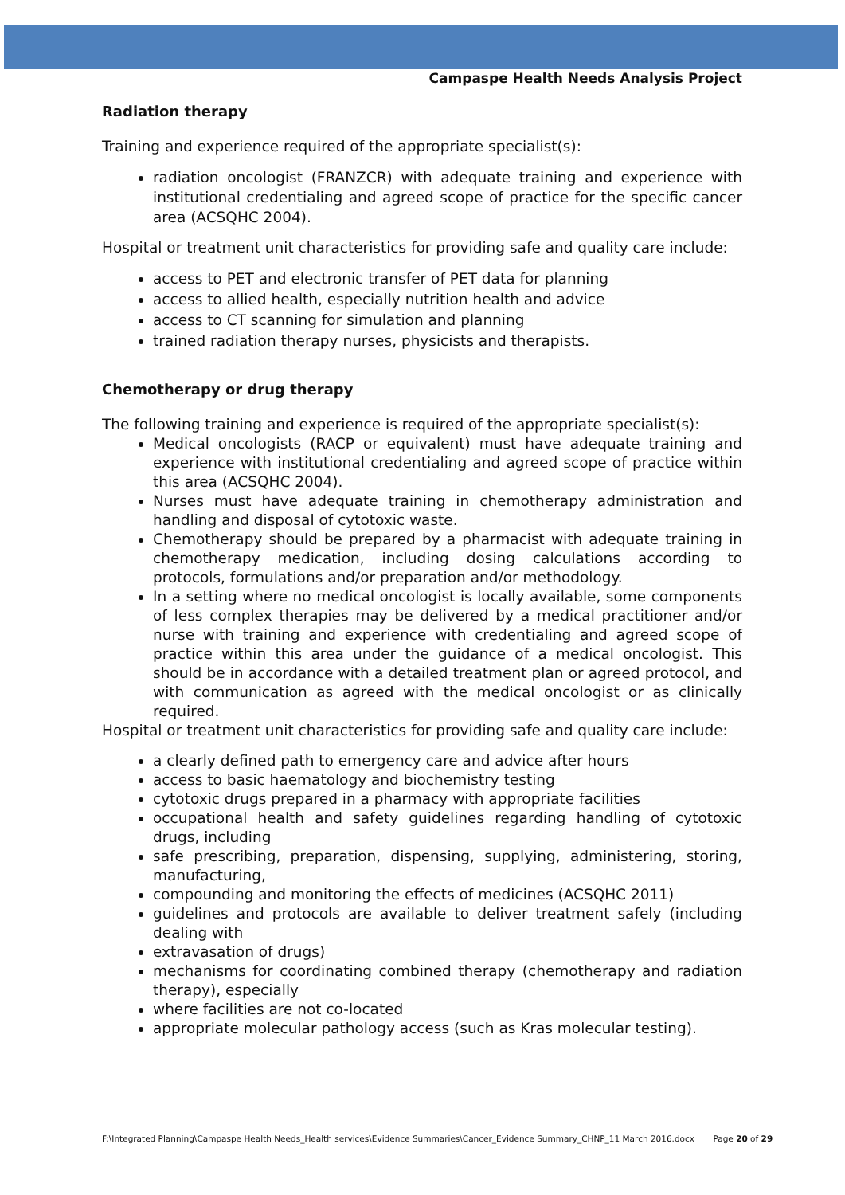Campaspe Health Needs Analysis Project
Radiation therapy
Training and experience required of the appropriate specialist(s):
radiation oncologist (FRANZCR) with adequate training and experience with institutional credentialing and agreed scope of practice for the specific cancer area (ACSQHC 2004).
Hospital or treatment unit characteristics for providing safe and quality care include:
access to PET and electronic transfer of PET data for planning
access to allied health, especially nutrition health and advice
access to CT scanning for simulation and planning
trained radiation therapy nurses, physicists and therapists.
Chemotherapy or drug therapy
The following training and experience is required of the appropriate specialist(s):
Medical oncologists (RACP or equivalent) must have adequate training and experience with institutional credentialing and agreed scope of practice within this area (ACSQHC 2004).
Nurses must have adequate training in chemotherapy administration and handling and disposal of cytotoxic waste.
Chemotherapy should be prepared by a pharmacist with adequate training in chemotherapy medication, including dosing calculations according to protocols, formulations and/or preparation and/or methodology.
In a setting where no medical oncologist is locally available, some components of less complex therapies may be delivered by a medical practitioner and/or nurse with training and experience with credentialing and agreed scope of practice within this area under the guidance of a medical oncologist. This should be in accordance with a detailed treatment plan or agreed protocol, and with communication as agreed with the medical oncologist or as clinically required.
Hospital or treatment unit characteristics for providing safe and quality care include:
a clearly defined path to emergency care and advice after hours
access to basic haematology and biochemistry testing
cytotoxic drugs prepared in a pharmacy with appropriate facilities
occupational health and safety guidelines regarding handling of cytotoxic drugs, including
safe prescribing, preparation, dispensing, supplying, administering, storing, manufacturing,
compounding and monitoring the effects of medicines (ACSQHC 2011)
guidelines and protocols are available to deliver treatment safely (including dealing with
extravasation of drugs)
mechanisms for coordinating combined therapy (chemotherapy and radiation therapy), especially
where facilities are not co-located
appropriate molecular pathology access (such as Kras molecular testing).
F:\Integrated Planning\Campaspe Health Needs_Health services\Evidence Summaries\Cancer_Evidence Summary_CHNP_11 March 2016.docx Page 20 of 29